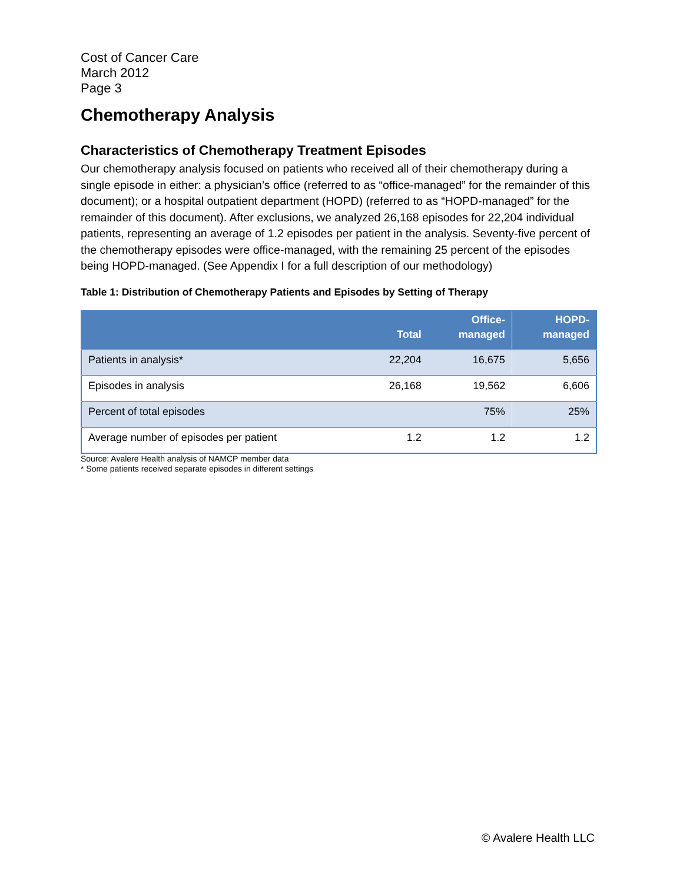Cost of Cancer Care
March 2012
Page 3
Chemotherapy Analysis
Characteristics of Chemotherapy Treatment Episodes
Our chemotherapy analysis focused on patients who received all of their chemotherapy during a single episode in either: a physician’s office (referred to as “office-managed” for the remainder of this document); or a hospital outpatient department (HOPD) (referred to as “HOPD-managed” for the remainder of this document). After exclusions, we analyzed 26,168 episodes for 22,204 individual patients, representing an average of 1.2 episodes per patient in the analysis. Seventy-five percent of the chemotherapy episodes were office-managed, with the remaining 25 percent of the episodes being HOPD-managed. (See Appendix I for a full description of our methodology)
Table 1: Distribution of Chemotherapy Patients and Episodes by Setting of Therapy
| | Total | Office- managed | HOPD- managed |
| --- | --- | --- | --- |
| Patients in analysis* | 22,204 | 16,675 | 5,656 |
| Episodes in analysis | 26,168 | 19,562 | 6,606 |
| Percent of total episodes | | 75% | 25% |
| Average number of episodes per patient | 1.2 | 1.2 | 1.2 |
Source: Avalere Health analysis of NAMCP member data
* Some patients received separate episodes in different settings
© Avalere Health LLC